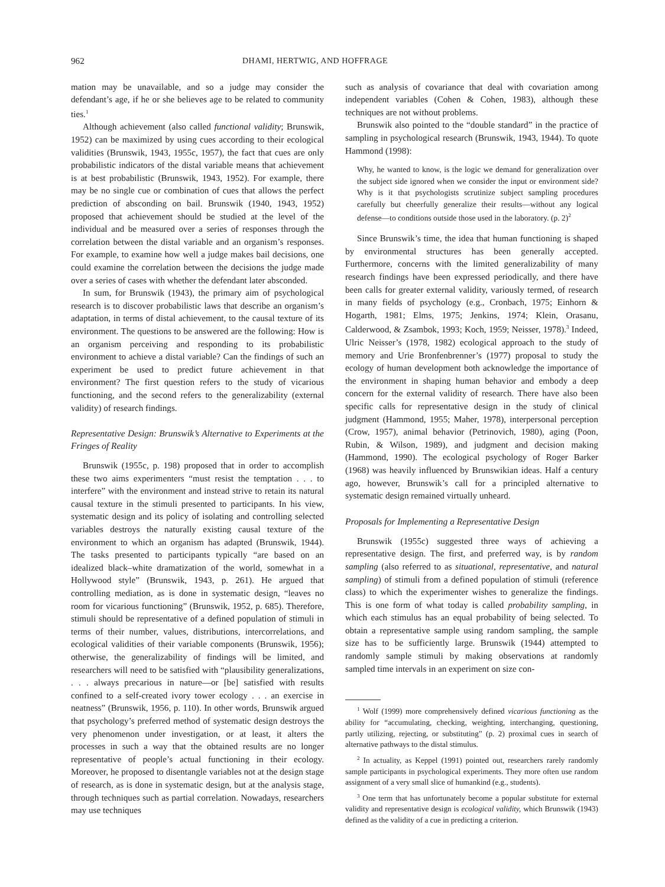962 DHAMI, HERTWIG, AND HOFFRAGE
mation may be unavailable, and so a judge may consider the defendant’s age, if he or she believes age to be related to community ties.<sup>1</sup>
Although achievement (also called functional validity; Brunswik, 1952) can be maximized by using cues according to their ecological validities (Brunswik, 1943, 1955c, 1957), the fact that cues are only probabilistic indicators of the distal variable means that achievement is at best probabilistic (Brunswik, 1943, 1952). For example, there may be no single cue or combination of cues that allows the perfect prediction of absconding on bail. Brunswik (1940, 1943, 1952) proposed that achievement should be studied at the level of the individual and be measured over a series of responses through the correlation between the distal variable and an organism’s responses. For example, to examine how well a judge makes bail decisions, one could examine the correlation between the decisions the judge made over a series of cases with whether the defendant later absconded.
In sum, for Brunswik (1943), the primary aim of psychological research is to discover probabilistic laws that describe an organism’s adaptation, in terms of distal achievement, to the causal texture of its environment. The questions to be answered are the following: How is an organism perceiving and responding to its probabilistic environment to achieve a distal variable? Can the findings of such an experiment be used to predict future achievement in that environment? The first question refers to the study of vicarious functioning, and the second refers to the generalizability (external validity) of research findings.
Representative Design: Brunswik’s Alternative to Experiments at the Fringes of Reality
Brunswik (1955c, p. 198) proposed that in order to accomplish these two aims experimenters “must resist the temptation . . . to interfere” with the environment and instead strive to retain its natural causal texture in the stimuli presented to participants. In his view, systematic design and its policy of isolating and controlling selected variables destroys the naturally existing causal texture of the environment to which an organism has adapted (Brunswik, 1944). The tasks presented to participants typically “are based on an idealized black–white dramatization of the world, somewhat in a Hollywood style” (Brunswik, 1943, p. 261). He argued that controlling mediation, as is done in systematic design, “leaves no room for vicarious functioning” (Brunswik, 1952, p. 685). Therefore, stimuli should be representative of a defined population of stimuli in terms of their number, values, distributions, intercorrelations, and ecological validities of their variable components (Brunswik, 1956); otherwise, the generalizability of findings will be limited, and researchers will need to be satisfied with “plausibility generalizations, . . . always precarious in nature—or [be] satisfied with results confined to a self-created ivory tower ecology . . . an exercise in neatness” (Brunswik, 1956, p. 110). In other words, Brunswik argued that psychology’s preferred method of systematic design destroys the very phenomenon under investigation, or at least, it alters the processes in such a way that the obtained results are no longer representative of people’s actual functioning in their ecology. Moreover, he proposed to disentangle variables not at the design stage of research, as is done in systematic design, but at the analysis stage, through techniques such as partial correlation. Nowadays, researchers may use techniques
such as analysis of covariance that deal with covariation among independent variables (Cohen & Cohen, 1983), although these techniques are not without problems.
Brunswik also pointed to the “double standard” in the practice of sampling in psychological research (Brunswik, 1943, 1944). To quote Hammond (1998):
Why, he wanted to know, is the logic we demand for generalization over the subject side ignored when we consider the input or environment side? Why is it that psychologists scrutinize subject sampling procedures carefully but cheerfully generalize their results—without any logical defense—to conditions outside those used in the laboratory. (p. 2)<sup>2</sup>
Since Brunswik’s time, the idea that human functioning is shaped by environmental structures has been generally accepted. Furthermore, concerns with the limited generalizability of many research findings have been expressed periodically, and there have been calls for greater external validity, variously termed, of research in many fields of psychology (e.g., Cronbach, 1975; Einhorn & Hogarth, 1981; Elms, 1975; Jenkins, 1974; Klein, Orasanu, Calderwood, & Zsambok, 1993; Koch, 1959; Neisser, 1978).<sup>3</sup> Indeed, Ulric Neisser’s (1978, 1982) ecological approach to the study of memory and Urie Bronfenbrenner’s (1977) proposal to study the ecology of human development both acknowledge the importance of the environment in shaping human behavior and embody a deep concern for the external validity of research. There have also been specific calls for representative design in the study of clinical judgment (Hammond, 1955; Maher, 1978), interpersonal perception (Crow, 1957), animal behavior (Petrinovich, 1980), aging (Poon, Rubin, & Wilson, 1989), and judgment and decision making (Hammond, 1990). The ecological psychology of Roger Barker (1968) was heavily influenced by Brunswikian ideas. Half a century ago, however, Brunswik’s call for a principled alternative to systematic design remained virtually unheard.
Proposals for Implementing a Representative Design
Brunswik (1955c) suggested three ways of achieving a representative design. The first, and preferred way, is by random sampling (also referred to as situational, representative, and natural sampling) of stimuli from a defined population of stimuli (reference class) to which the experimenter wishes to generalize the findings. This is one form of what today is called probability sampling, in which each stimulus has an equal probability of being selected. To obtain a representative sample using random sampling, the sample size has to be sufficiently large. Brunswik (1944) attempted to randomly sample stimuli by making observations at randomly sampled time intervals in an experiment on size con-
<sup>1</sup> Wolf (1999) more comprehensively defined vicarious functioning as the ability for “accumulating, checking, weighting, interchanging, questioning, partly utilizing, rejecting, or substituting” (p. 2) proximal cues in search of alternative pathways to the distal stimulus.
<sup>2</sup> In actuality, as Keppel (1991) pointed out, researchers rarely randomly sample participants in psychological experiments. They more often use random assignment of a very small slice of humankind (e.g., students).
<sup>3</sup> One term that has unfortunately become a popular substitute for external validity and representative design is ecological validity, which Brunswik (1943) defined as the validity of a cue in predicting a criterion.